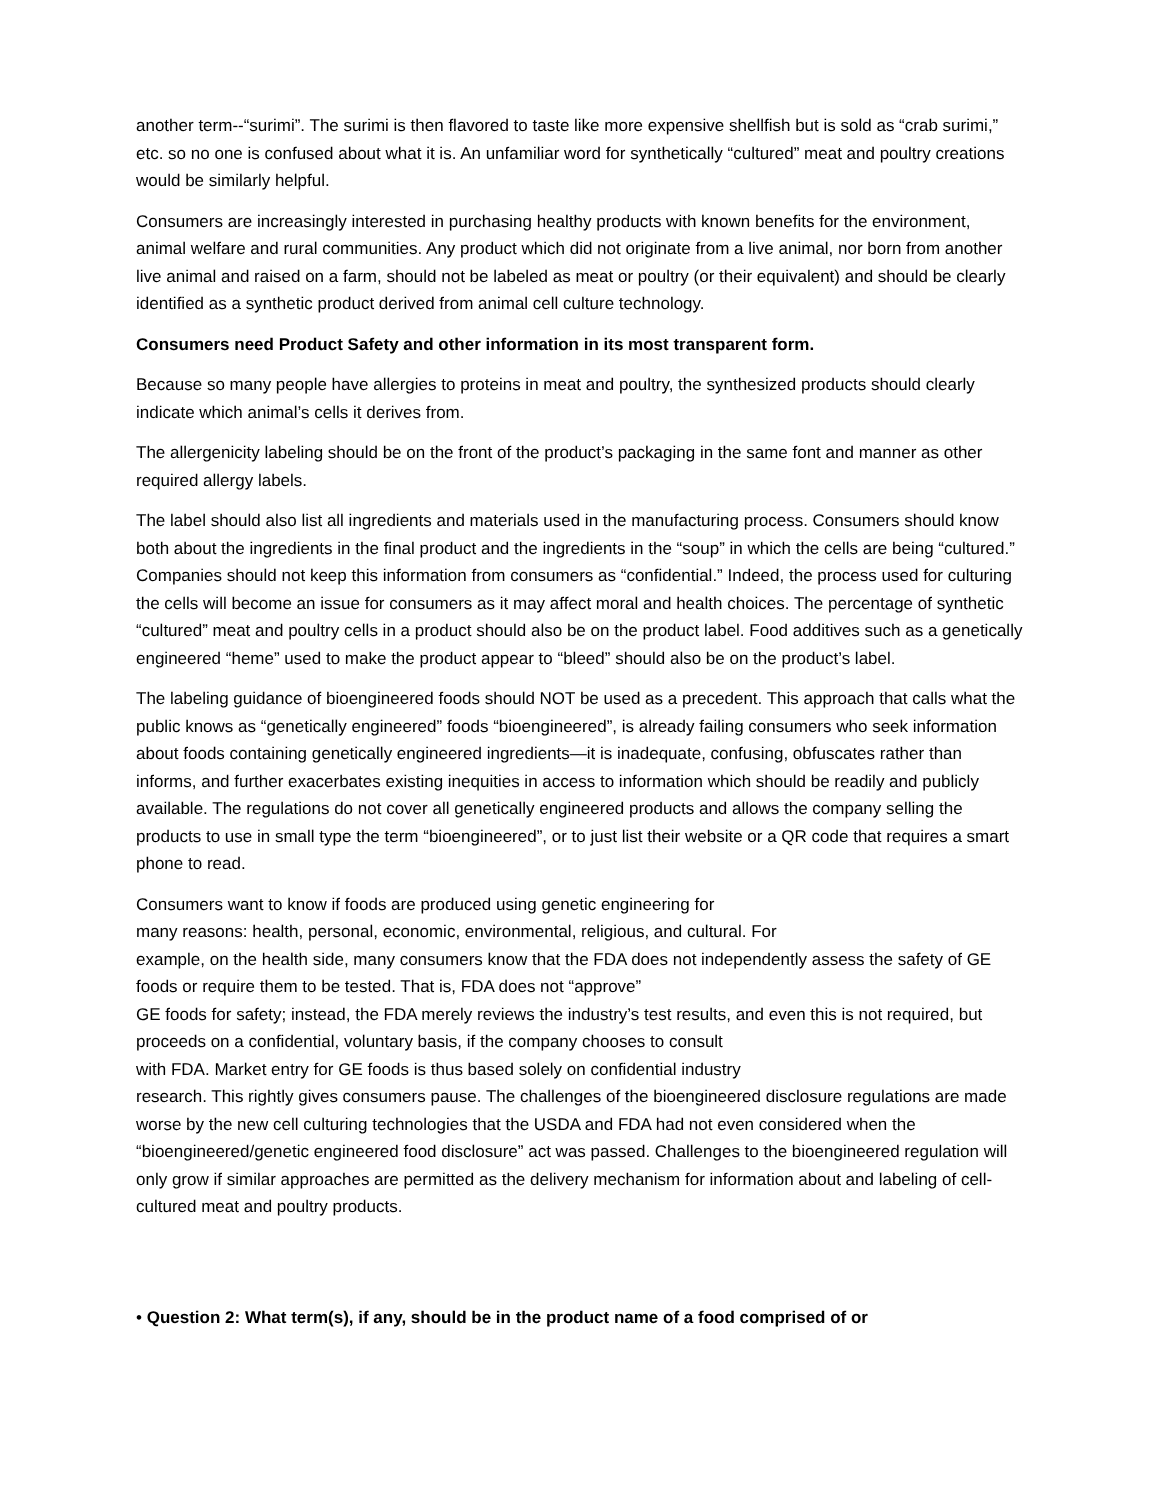another term--“surimi”. The surimi is then flavored to taste like more expensive shellfish but is sold as “crab surimi,” etc. so no one is confused about what it is. An unfamiliar word for synthetically “cultured” meat and poultry creations would be similarly helpful.
Consumers are increasingly interested in purchasing healthy products with known benefits for the environment, animal welfare and rural communities. Any product which did not originate from a live animal, nor born from another live animal and raised on a farm, should not be labeled as meat or poultry (or their equivalent) and should be clearly identified as a synthetic product derived from animal cell culture technology.
Consumers need Product Safety and other information in its most transparent form.
Because so many people have allergies to proteins in meat and poultry, the synthesized products should clearly indicate which animal’s cells it derives from.
The allergenicity labeling should be on the front of the product’s packaging in the same font and manner as other required allergy labels.
The label should also list all ingredients and materials used in the manufacturing process. Consumers should know both about the ingredients in the final product and the ingredients in the “soup” in which the cells are being “cultured.” Companies should not keep this information from consumers as “confidential.” Indeed, the process used for culturing the cells will become an issue for consumers as it may affect moral and health choices. The percentage of synthetic “cultured” meat and poultry cells in a product should also be on the product label. Food additives such as a genetically engineered “heme” used to make the product appear to “bleed” should also be on the product’s label.
The labeling guidance of bioengineered foods should NOT be used as a precedent. This approach that calls what the public knows as “genetically engineered” foods “bioengineered”, is already failing consumers who seek information about foods containing genetically engineered ingredients—it is inadequate, confusing, obfuscates rather than informs, and further exacerbates existing inequities in access to information which should be readily and publicly available. The regulations do not cover all genetically engineered products and allows the company selling the products to use in small type the term “bioengineered”, or to just list their website or a QR code that requires a smart phone to read.
Consumers want to know if foods are produced using genetic engineering for
many reasons: health, personal, economic, environmental, religious, and cultural. For
example, on the health side, many consumers know that the FDA does not independently assess the safety of GE foods or require them to be tested. That is, FDA does not “approve”
GE foods for safety; instead, the FDA merely reviews the industry’s test results, and even this is not required, but proceeds on a confidential, voluntary basis, if the company chooses to consult
with FDA. Market entry for GE foods is thus based solely on confidential industry
research. This rightly gives consumers pause. The challenges of the bioengineered disclosure regulations are made worse by the new cell culturing technologies that the USDA and FDA had not even considered when the “bioengineered/genetic engineered food disclosure” act was passed. Challenges to the bioengineered regulation will only grow if similar approaches are permitted as the delivery mechanism for information about and labeling of cell-cultured meat and poultry products.
• Question 2: What term(s), if any, should be in the product name of a food comprised of or